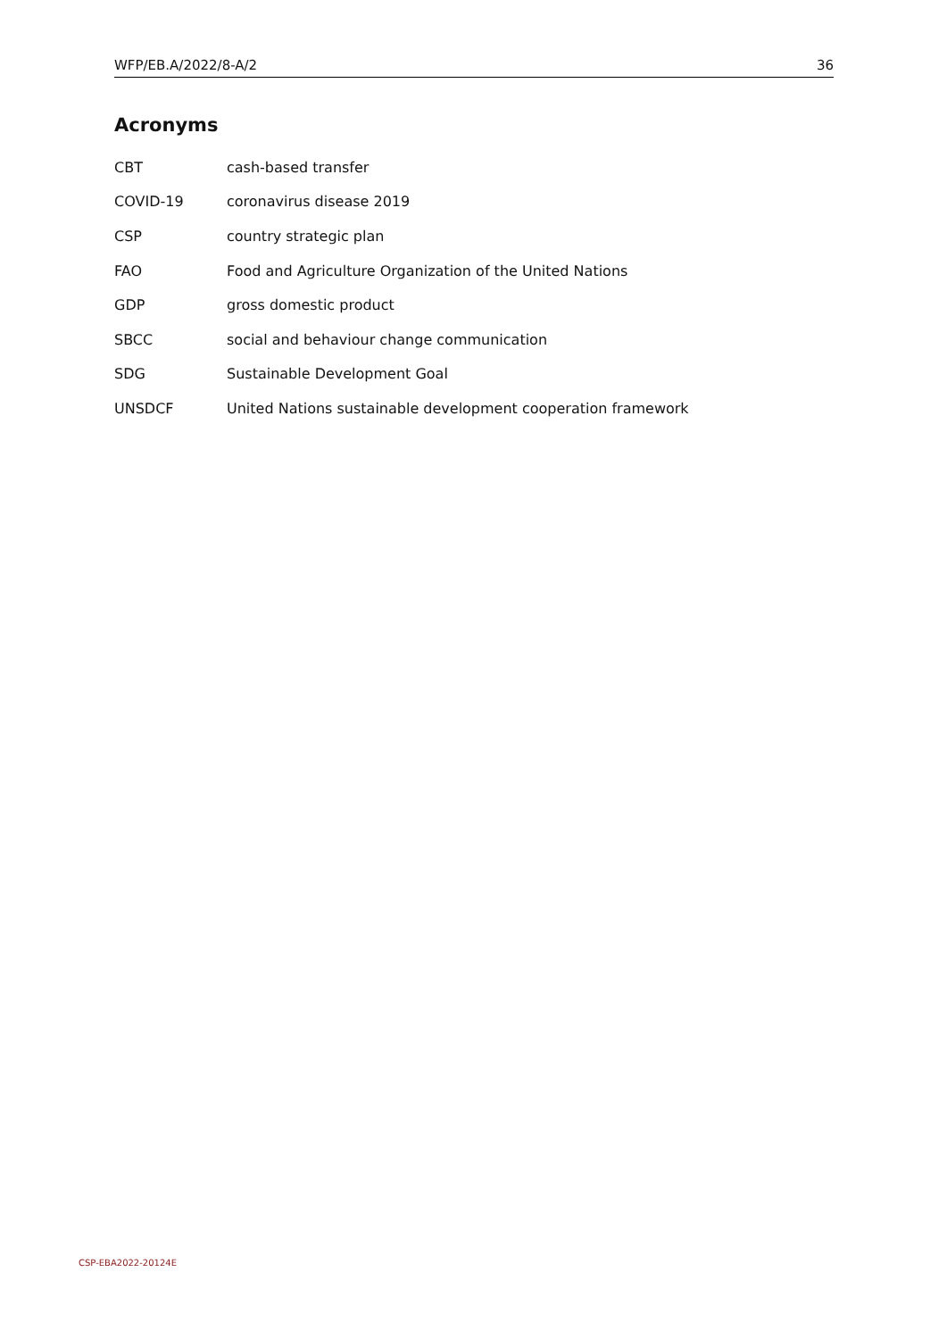WFP/EB.A/2022/8-A/2 36
Acronyms
CBT cash-based transfer
COVID-19 coronavirus disease 2019
CSP country strategic plan
FAO Food and Agriculture Organization of the United Nations
GDP gross domestic product
SBCC social and behaviour change communication
SDG Sustainable Development Goal
UNSDCF United Nations sustainable development cooperation framework
CSP-EBA2022-20124E